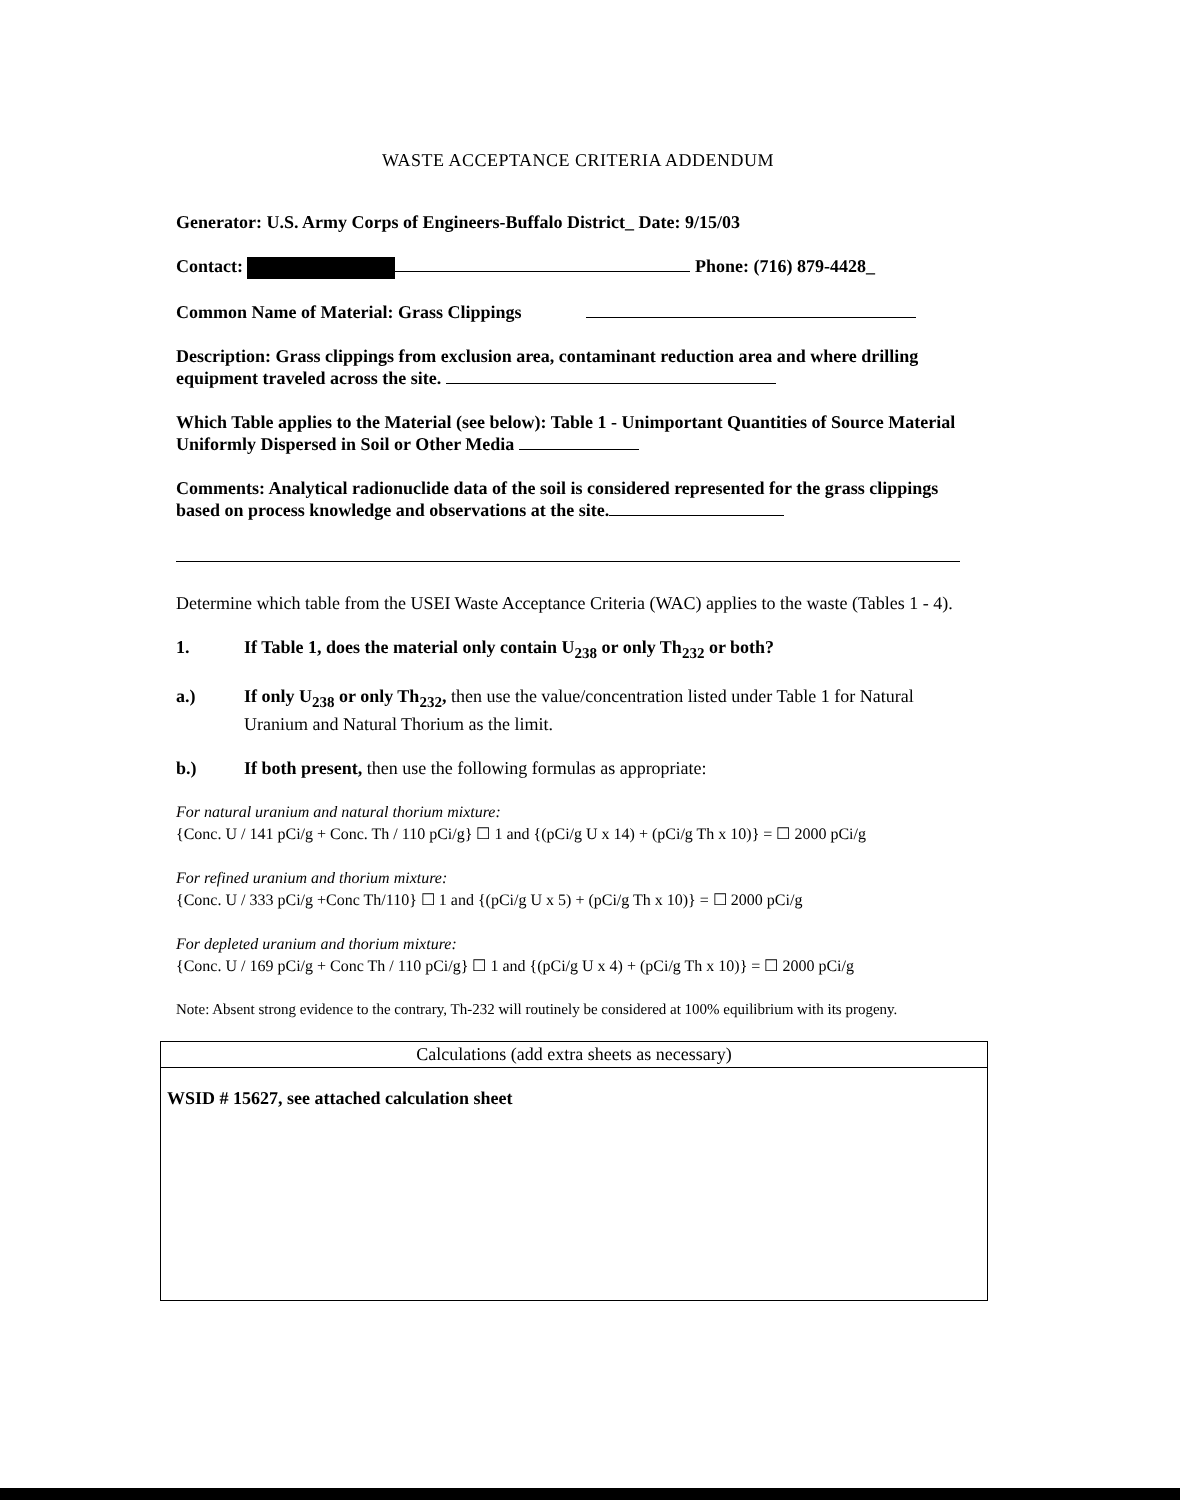WASTE ACCEPTANCE CRITERIA ADDENDUM
Generator: U.S. Army Corps of Engineers-Buffalo District_ Date: 9/15/03
Contact: Phone: (716) 879-4428_
Common Name of Material: Grass Clippings
Description: Grass clippings from exclusion area, contaminant reduction area and where drilling equipment traveled across the site.
Which Table applies to the Material (see below): Table 1 - Unimportant Quantities of Source Material Uniformly Dispersed in Soil or Other Media
Comments: Analytical radionuclide data of the soil is considered represented for the grass clippings based on process knowledge and observations at the site.
Determine which table from the USEI Waste Acceptance Criteria (WAC) applies to the waste (Tables 1 - 4).
1. If Table 1, does the material only contain U<sub>238</sub> or only Th<sub>232</sub> or both?
a.) If only U<sub>238</sub> or only Th<sub>232</sub>, then use the value/concentration listed under Table 1 for Natural Uranium and Natural Thorium as the limit.
b.) If both present, then use the following formulas as appropriate:
For natural uranium and natural thorium mixture:
{Conc. U / 141 pCi/g + Conc. Th / 110 pCi/g} ☐ 1 and {(pCi/g U x 14) + (pCi/g Th x 10)} = ☐ 2000 pCi/g
For refined uranium and thorium mixture:
{Conc. U / 333 pCi/g +Conc Th/110} ☐ 1 and {(pCi/g U x 5) + (pCi/g Th x 10)} = ☐ 2000 pCi/g
For depleted uranium and thorium mixture:
{Conc. U / 169 pCi/g + Conc Th / 110 pCi/g} ☐ 1 and {(pCi/g U x 4) + (pCi/g Th x 10)} = ☐ 2000 pCi/g
Note: Absent strong evidence to the contrary, Th-232 will routinely be considered at 100% equilibrium with its progeny.
Calculations (add extra sheets as necessary)
WSID # 15627, see attached calculation sheet